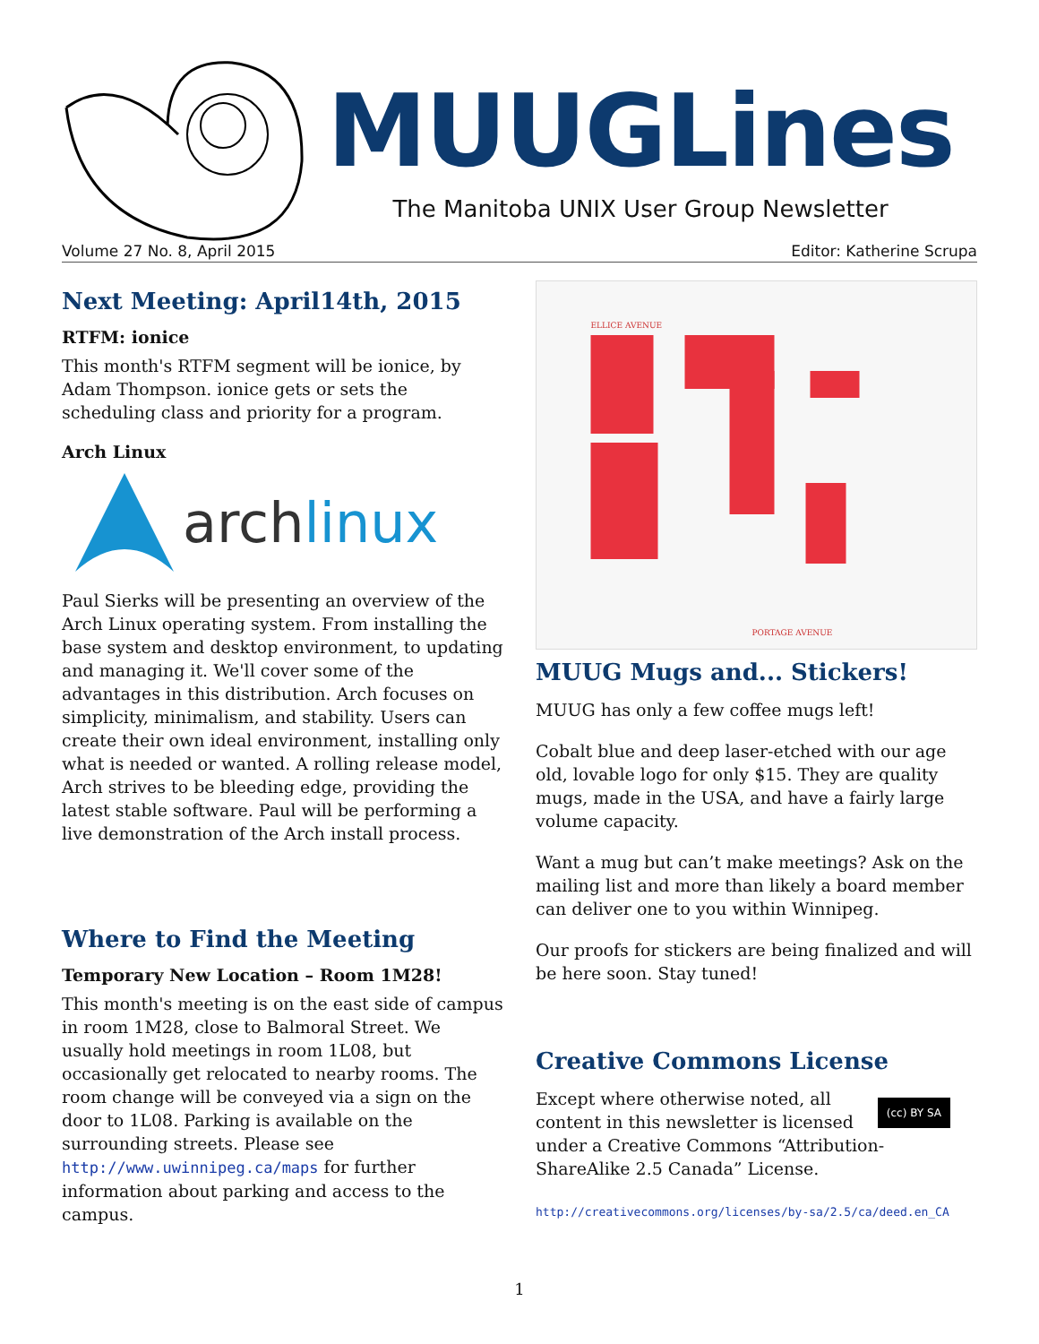MUUGLines
The Manitoba UNIX User Group Newsletter
Volume 27 No. 8, April 2015 Editor: Katherine Scrupa
Next Meeting: April14th, 2015
RTFM: ionice
This month's RTFM segment will be ionice, by Adam Thompson. ionice gets or sets the scheduling class and priority for a program.
Arch Linux
archlinux
Paul Sierks will be presenting an overview of the Arch Linux operating system. From installing the base system and desktop environment, to updating and managing it. We'll cover some of the advantages in this distribution. Arch focuses on simplicity, minimalism, and stability. Users can create their own ideal environment, installing only what is needed or wanted. A rolling release model, Arch strives to be bleeding edge, providing the latest stable software. Paul will be performing a live demonstration of the Arch install process.
Where to Find the Meeting
Temporary New Location – Room 1M28!
This month's meeting is on the east side of campus in room 1M28, close to Balmoral Street. We usually hold meetings in room 1L08, but occasionally get relocated to nearby rooms. The room change will be conveyed via a sign on the door to 1L08. Parking is available on the surrounding streets. Please see http://www.uwinnipeg.ca/maps for further information about parking and access to the campus.
PORTAGE AVENUE
ELLICE AVENUE
MUUG Mugs and... Stickers!
MUUG has only a few coffee mugs left!
Cobalt blue and deep laser-etched with our age old, lovable logo for only $15. They are quality mugs, made in the USA, and have a fairly large volume capacity.
Want a mug but can’t make meetings? Ask on the mailing list and more than likely a board member can deliver one to you within Winnipeg.
Our proofs for stickers are being finalized and will be here soon. Stay tuned!
Creative Commons License
(cc) BY SA Except where otherwise noted, all content in this newsletter is licensed under a Creative Commons “Attribution-ShareAlike 2.5 Canada” License.
http://creativecommons.org/licenses/by-sa/2.5/ca/deed.en_CA
1